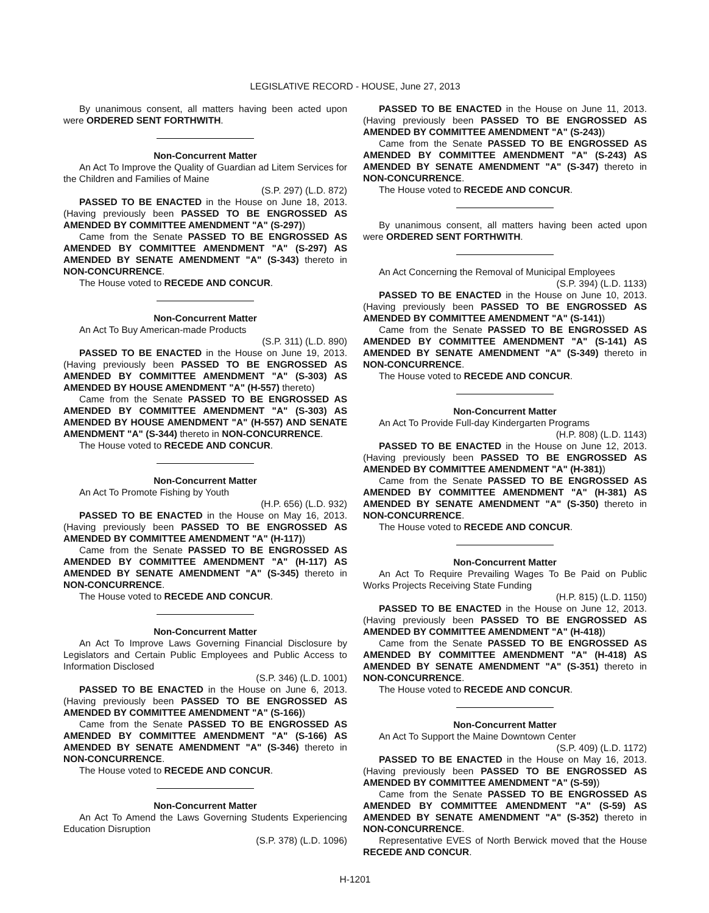LEGISLATIVE RECORD - HOUSE, June 27, 2013
By unanimous consent, all matters having been acted upon were ORDERED SENT FORTHWITH.
Non-Concurrent Matter
An Act To Improve the Quality of Guardian ad Litem Services for the Children and Families of Maine
(S.P. 297) (L.D. 872)
PASSED TO BE ENACTED in the House on June 18, 2013. (Having previously been PASSED TO BE ENGROSSED AS AMENDED BY COMMITTEE AMENDMENT "A" (S-297))
Came from the Senate PASSED TO BE ENGROSSED AS AMENDED BY COMMITTEE AMENDMENT "A" (S-297) AS AMENDED BY SENATE AMENDMENT "A" (S-343) thereto in NON-CONCURRENCE.
The House voted to RECEDE AND CONCUR.
Non-Concurrent Matter
An Act To Buy American-made Products
(S.P. 311) (L.D. 890)
PASSED TO BE ENACTED in the House on June 19, 2013. (Having previously been PASSED TO BE ENGROSSED AS AMENDED BY COMMITTEE AMENDMENT "A" (S-303) AS AMENDED BY HOUSE AMENDMENT "A" (H-557) thereto)
Came from the Senate PASSED TO BE ENGROSSED AS AMENDED BY COMMITTEE AMENDMENT "A" (S-303) AS AMENDED BY HOUSE AMENDMENT "A" (H-557) AND SENATE AMENDMENT "A" (S-344) thereto in NON-CONCURRENCE.
The House voted to RECEDE AND CONCUR.
Non-Concurrent Matter
An Act To Promote Fishing by Youth
(H.P. 656) (L.D. 932)
PASSED TO BE ENACTED in the House on May 16, 2013. (Having previously been PASSED TO BE ENGROSSED AS AMENDED BY COMMITTEE AMENDMENT "A" (H-117))
Came from the Senate PASSED TO BE ENGROSSED AS AMENDED BY COMMITTEE AMENDMENT "A" (H-117) AS AMENDED BY SENATE AMENDMENT "A" (S-345) thereto in NON-CONCURRENCE.
The House voted to RECEDE AND CONCUR.
Non-Concurrent Matter
An Act To Improve Laws Governing Financial Disclosure by Legislators and Certain Public Employees and Public Access to Information Disclosed
(S.P. 346) (L.D. 1001)
PASSED TO BE ENACTED in the House on June 6, 2013. (Having previously been PASSED TO BE ENGROSSED AS AMENDED BY COMMITTEE AMENDMENT "A" (S-166))
Came from the Senate PASSED TO BE ENGROSSED AS AMENDED BY COMMITTEE AMENDMENT "A" (S-166) AS AMENDED BY SENATE AMENDMENT "A" (S-346) thereto in NON-CONCURRENCE.
The House voted to RECEDE AND CONCUR.
Non-Concurrent Matter
An Act To Amend the Laws Governing Students Experiencing Education Disruption
(S.P. 378) (L.D. 1096)
PASSED TO BE ENACTED in the House on June 11, 2013. (Having previously been PASSED TO BE ENGROSSED AS AMENDED BY COMMITTEE AMENDMENT "A" (S-243))
Came from the Senate PASSED TO BE ENGROSSED AS AMENDED BY COMMITTEE AMENDMENT "A" (S-243) AS AMENDED BY SENATE AMENDMENT "A" (S-347) thereto in NON-CONCURRENCE.
The House voted to RECEDE AND CONCUR.
By unanimous consent, all matters having been acted upon were ORDERED SENT FORTHWITH.
An Act Concerning the Removal of Municipal Employees
(S.P. 394) (L.D. 1133)
PASSED TO BE ENACTED in the House on June 10, 2013. (Having previously been PASSED TO BE ENGROSSED AS AMENDED BY COMMITTEE AMENDMENT "A" (S-141))
Came from the Senate PASSED TO BE ENGROSSED AS AMENDED BY COMMITTEE AMENDMENT "A" (S-141) AS AMENDED BY SENATE AMENDMENT "A" (S-349) thereto in NON-CONCURRENCE.
The House voted to RECEDE AND CONCUR.
Non-Concurrent Matter
An Act To Provide Full-day Kindergarten Programs
(H.P. 808) (L.D. 1143)
PASSED TO BE ENACTED in the House on June 12, 2013. (Having previously been PASSED TO BE ENGROSSED AS AMENDED BY COMMITTEE AMENDMENT "A" (H-381))
Came from the Senate PASSED TO BE ENGROSSED AS AMENDED BY COMMITTEE AMENDMENT "A" (H-381) AS AMENDED BY SENATE AMENDMENT "A" (S-350) thereto in NON-CONCURRENCE.
The House voted to RECEDE AND CONCUR.
Non-Concurrent Matter
An Act To Require Prevailing Wages To Be Paid on Public Works Projects Receiving State Funding
(H.P. 815) (L.D. 1150)
PASSED TO BE ENACTED in the House on June 12, 2013. (Having previously been PASSED TO BE ENGROSSED AS AMENDED BY COMMITTEE AMENDMENT "A" (H-418))
Came from the Senate PASSED TO BE ENGROSSED AS AMENDED BY COMMITTEE AMENDMENT "A" (H-418) AS AMENDED BY SENATE AMENDMENT "A" (S-351) thereto in NON-CONCURRENCE.
The House voted to RECEDE AND CONCUR.
Non-Concurrent Matter
An Act To Support the Maine Downtown Center
(S.P. 409) (L.D. 1172)
PASSED TO BE ENACTED in the House on May 16, 2013. (Having previously been PASSED TO BE ENGROSSED AS AMENDED BY COMMITTEE AMENDMENT "A" (S-59))
Came from the Senate PASSED TO BE ENGROSSED AS AMENDED BY COMMITTEE AMENDMENT "A" (S-59) AS AMENDED BY SENATE AMENDMENT "A" (S-352) thereto in NON-CONCURRENCE.
Representative EVES of North Berwick moved that the House RECEDE AND CONCUR.
H-1201